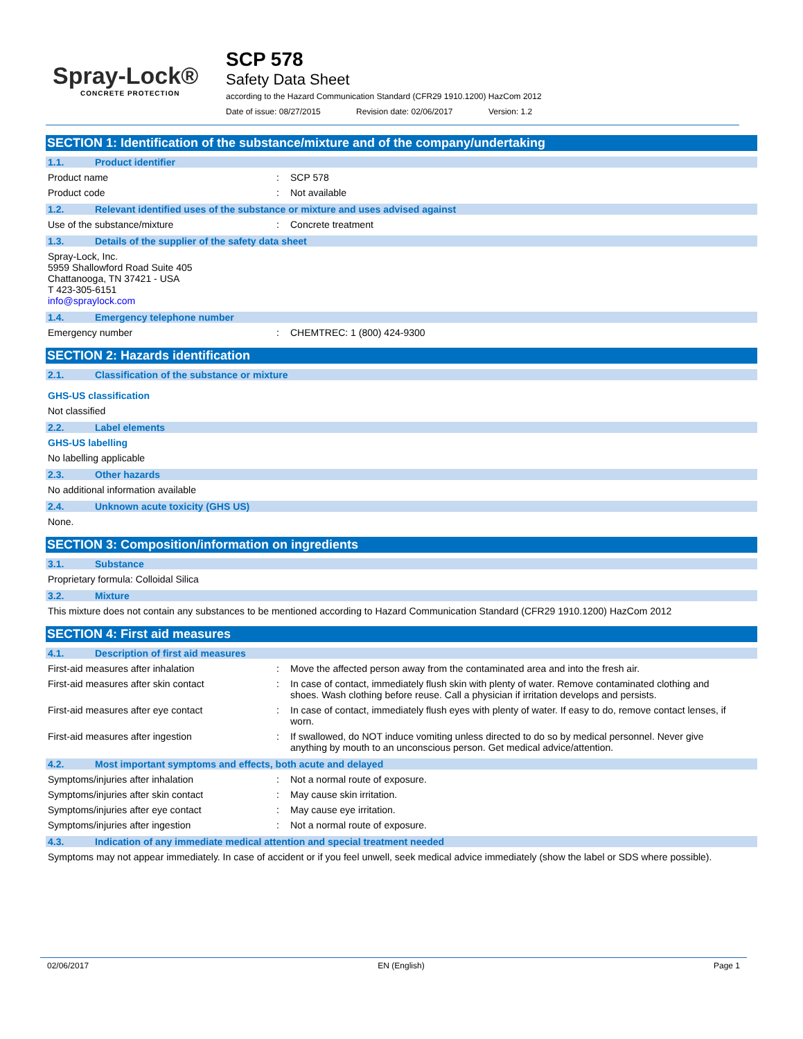Spray-Lock®
CONCRETE PROTECTION
SCP 578
Safety Data Sheet
according to the Hazard Communication Standard (CFR29 1910.1200) HazCom 2012
Date of issue: 08/27/2015 Revision date: 02/06/2017 Version: 1.2
SECTION 1: Identification of the substance/mixture and of the company/undertaking
1.1. Product identifier
Product name : SCP 578
Product code : Not available
1.2. Relevant identified uses of the substance or mixture and uses advised against
Use of the substance/mixture : Concrete treatment
1.3. Details of the supplier of the safety data sheet
Spray-Lock, Inc.
5959 Shallowford Road Suite 405
Chattanooga, TN 37421 - USA
T 423-305-6151
info@spraylock.com
1.4. Emergency telephone number
Emergency number : CHEMTREC: 1 (800) 424-9300
SECTION 2: Hazards identification
2.1. Classification of the substance or mixture
GHS-US classification
Not classified
2.2. Label elements
GHS-US labelling
No labelling applicable
2.3. Other hazards
No additional information available
2.4. Unknown acute toxicity (GHS US)
None.
SECTION 3: Composition/information on ingredients
3.1. Substance
Proprietary formula: Colloidal Silica
3.2. Mixture
This mixture does not contain any substances to be mentioned according to Hazard Communication Standard (CFR29 1910.1200) HazCom 2012
SECTION 4: First aid measures
4.1. Description of first aid measures
First-aid measures after inhalation : Move the affected person away from the contaminated area and into the fresh air.
First-aid measures after skin contact : In case of contact, immediately flush skin with plenty of water. Remove contaminated clothing and shoes. Wash clothing before reuse. Call a physician if irritation develops and persists.
First-aid measures after eye contact : In case of contact, immediately flush eyes with plenty of water. If easy to do, remove contact lenses, if worn.
First-aid measures after ingestion : If swallowed, do NOT induce vomiting unless directed to do so by medical personnel. Never give anything by mouth to an unconscious person. Get medical advice/attention.
4.2. Most important symptoms and effects, both acute and delayed
Symptoms/injuries after inhalation : Not a normal route of exposure.
Symptoms/injuries after skin contact : May cause skin irritation.
Symptoms/injuries after eye contact : May cause eye irritation.
Symptoms/injuries after ingestion : Not a normal route of exposure.
4.3. Indication of any immediate medical attention and special treatment needed
Symptoms may not appear immediately. In case of accident or if you feel unwell, seek medical advice immediately (show the label or SDS where possible).
02/06/2017 EN (English) Page 1